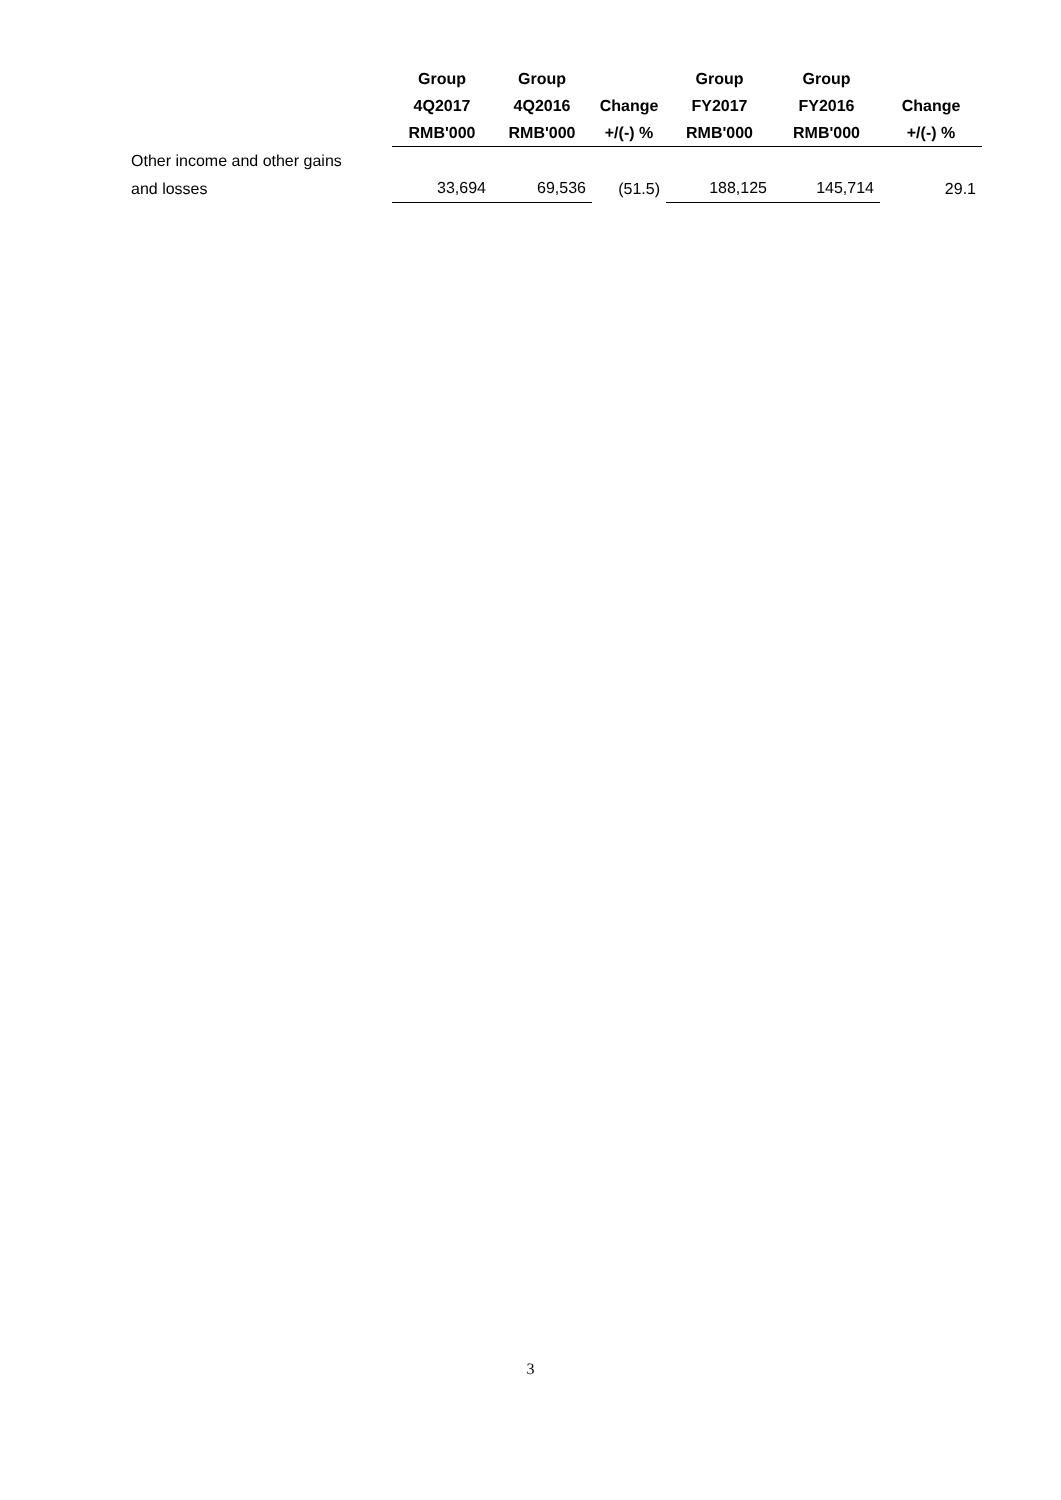| | Group 4Q2017 RMB'000 | Group 4Q2016 RMB'000 | Change +/(-) % | Group FY2017 RMB'000 | Group FY2016 RMB'000 | Change +/(-) % |
| --- | --- | --- | --- | --- | --- | --- |
| Other income and other gains and losses | 33,694 | 69,536 | (51.5) | 188,125 | 145,714 | 29.1 |
3